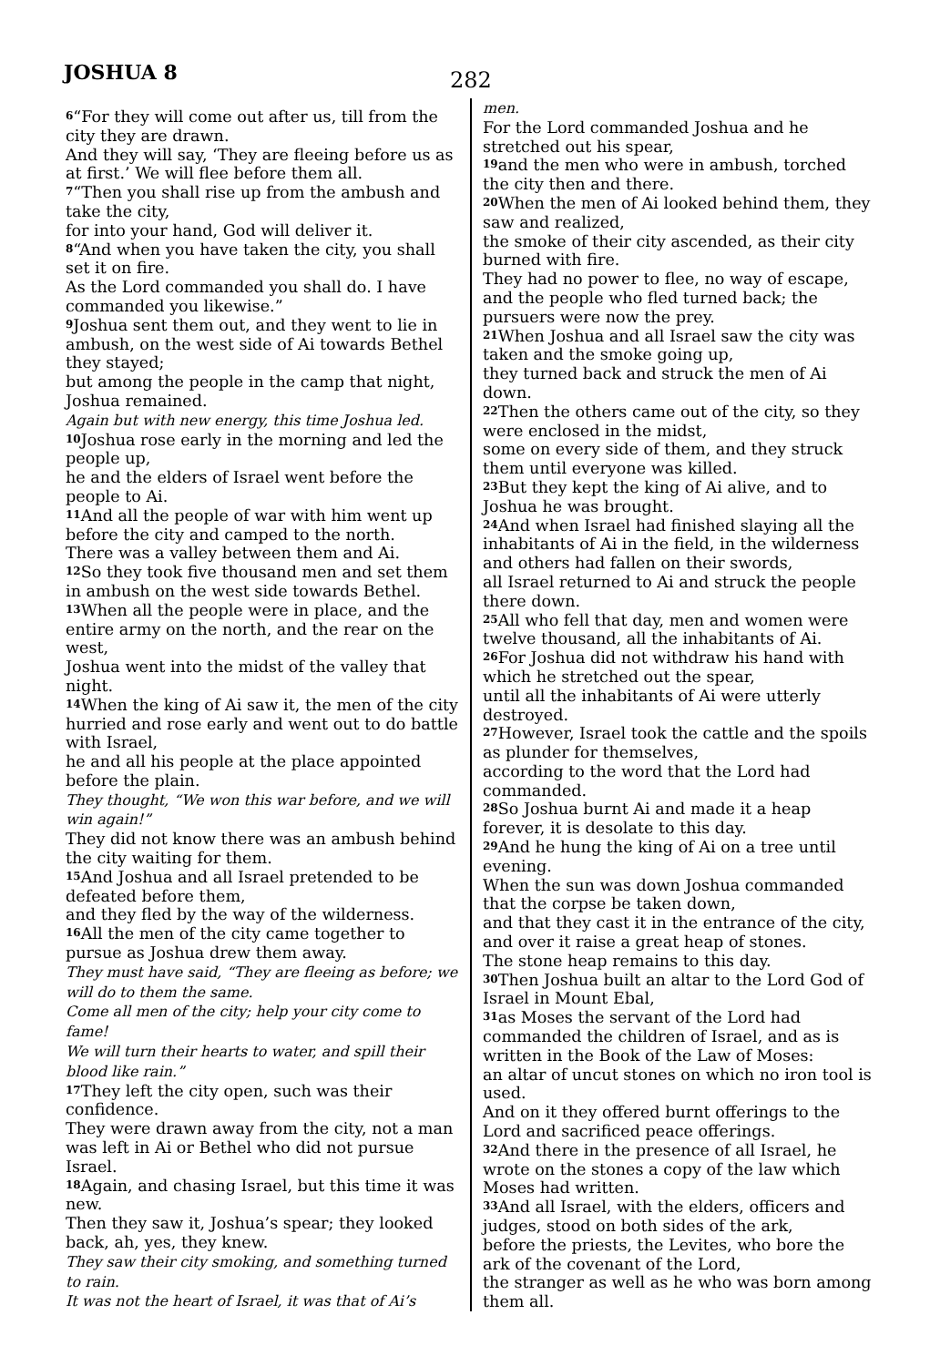JOSHUA 8 282
<sup>6</sup> “For they will come out after us, till from the city they are drawn.
And they will say, ‘They are fleeing before us as at first.’ We will flee before them all.
<sup>7</sup> “Then you shall rise up from the ambush and take the city,
for into your hand, God will deliver it.
<sup>8</sup> “And when you have taken the city, you shall set it on fire.
As the Lord commanded you shall do. I have commanded you likewise.”
<sup>9</sup> Joshua sent them out, and they went to lie in ambush, on the west side of Ai towards Bethel they stayed;
but among the people in the camp that night, Joshua remained.
Again but with new energy, this time Joshua led.
<sup>10</sup> Joshua rose early in the morning and led the people up,
he and the elders of Israel went before the people to Ai.
<sup>11</sup> And all the people of war with him went up before the city and camped to the north.
There was a valley between them and Ai.
<sup>12</sup> So they took five thousand men and set them in ambush on the west side towards Bethel.
<sup>13</sup> When all the people were in place, and the entire army on the north, and the rear on the west,
Joshua went into the midst of the valley that night.
<sup>14</sup> When the king of Ai saw it, the men of the city hurried and rose early and went out to do battle with Israel,
he and all his people at the place appointed before the plain.
They thought, “We won this war before, and we will win again!”
They did not know there was an ambush behind the city waiting for them.
<sup>15</sup> And Joshua and all Israel pretended to be defeated before them,
and they fled by the way of the wilderness.
<sup>16</sup> All the men of the city came together to pursue as Joshua drew them away.
They must have said, “They are fleeing as before; we will do to them the same.
Come all men of the city; help your city come to fame!
We will turn their hearts to water, and spill their blood like rain.”
<sup>17</sup> They left the city open, such was their confidence.
They were drawn away from the city, not a man was left in Ai or Bethel who did not pursue Israel.
<sup>18</sup> Again, and chasing Israel, but this time it was new.
Then they saw it, Joshua’s spear; they looked back, ah, yes, they knew.
They saw their city smoking, and something turned to rain.
It was not the heart of Israel, it was that of Ai’s
men.
For the Lord commanded Joshua and he stretched out his spear,
<sup>19</sup> and the men who were in ambush, torched the city then and there.
<sup>20</sup> When the men of Ai looked behind them, they saw and realized,
the smoke of their city ascended, as their city burned with fire.
They had no power to flee, no way of escape, and the people who fled turned back; the pursuers were now the prey.
<sup>21</sup> When Joshua and all Israel saw the city was taken and the smoke going up,
they turned back and struck the men of Ai down.
<sup>22</sup> Then the others came out of the city, so they were enclosed in the midst,
some on every side of them, and they struck them until everyone was killed.
<sup>23</sup> But they kept the king of Ai alive, and to Joshua he was brought.
<sup>24</sup> And when Israel had finished slaying all the inhabitants of Ai in the field, in the wilderness and others had fallen on their swords,
all Israel returned to Ai and struck the people there down.
<sup>25</sup> All who fell that day, men and women were twelve thousand, all the inhabitants of Ai.
<sup>26</sup> For Joshua did not withdraw his hand with which he stretched out the spear,
until all the inhabitants of Ai were utterly destroyed.
<sup>27</sup> However, Israel took the cattle and the spoils as plunder for themselves,
according to the word that the Lord had commanded.
<sup>28</sup> So Joshua burnt Ai and made it a heap forever, it is desolate to this day.
<sup>29</sup> And he hung the king of Ai on a tree until evening.
When the sun was down Joshua commanded that the corpse be taken down,
and that they cast it in the entrance of the city, and over it raise a great heap of stones.
The stone heap remains to this day.
<sup>30</sup> Then Joshua built an altar to the Lord God of Israel in Mount Ebal,
<sup>31</sup> as Moses the servant of the Lord had commanded the children of Israel, and as is written in the Book of the Law of Moses:
an altar of uncut stones on which no iron tool is used.
And on it they offered burnt offerings to the Lord and sacrificed peace offerings.
<sup>32</sup> And there in the presence of all Israel, he wrote on the stones a copy of the law which Moses had written.
<sup>33</sup> And all Israel, with the elders, officers and judges, stood on both sides of the ark,
before the priests, the Levites, who bore the ark of the covenant of the Lord,
the stranger as well as he who was born among them all.